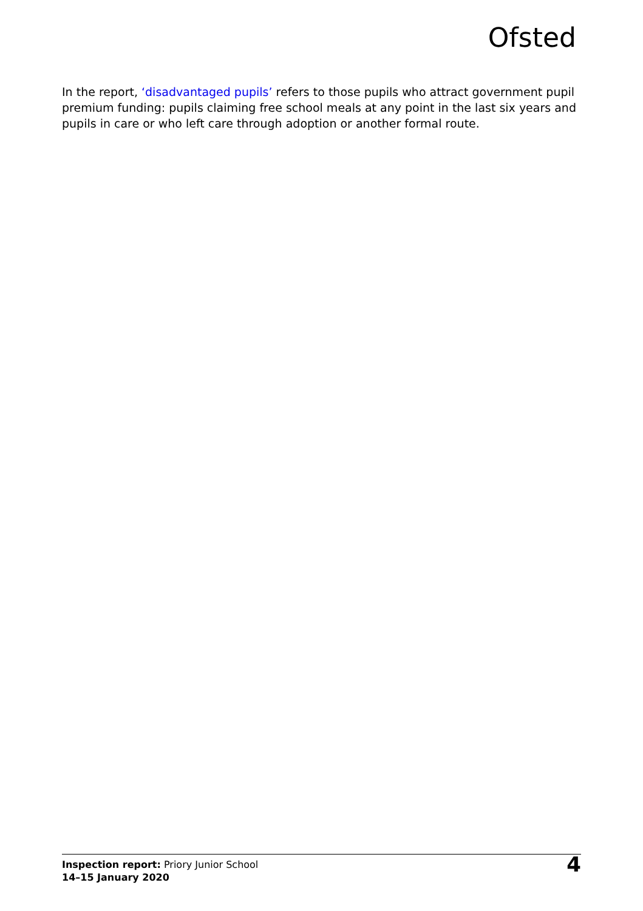Ofsted
In the report, ‘disadvantaged pupils’ refers to those pupils who attract government pupil premium funding: pupils claiming free school meals at any point in the last six years and pupils in care or who left care through adoption or another formal route.
Inspection report: Priory Junior School
14–15 January 2020
4